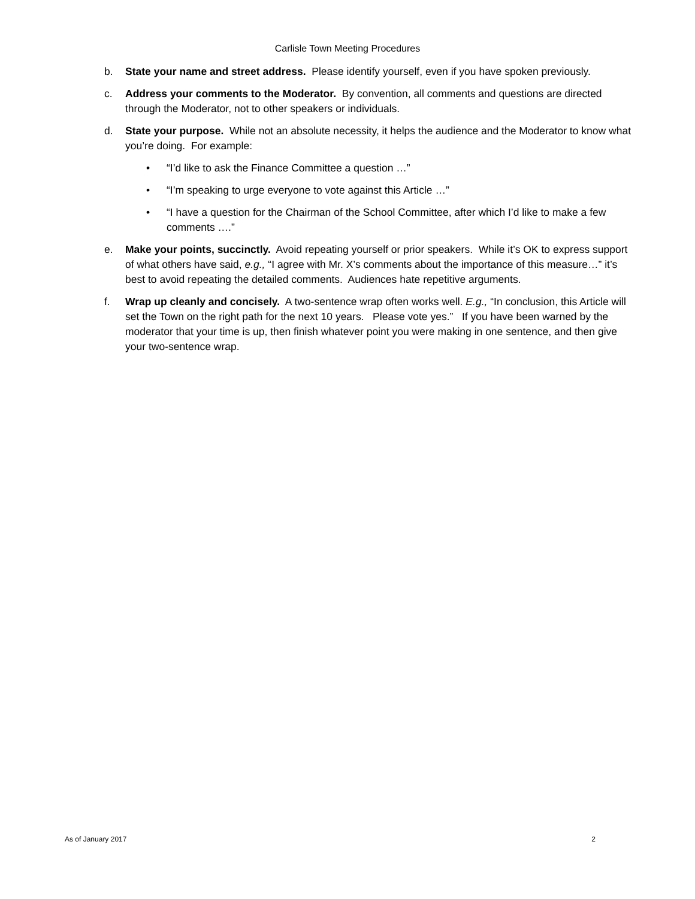Carlisle Town Meeting Procedures
b. State your name and street address. Please identify yourself, even if you have spoken previously.
c. Address your comments to the Moderator. By convention, all comments and questions are directed through the Moderator, not to other speakers or individuals.
d. State your purpose. While not an absolute necessity, it helps the audience and the Moderator to know what you’re doing. For example:
• “I’d like to ask the Finance Committee a question …”
• “I’m speaking to urge everyone to vote against this Article …”
• “I have a question for the Chairman of the School Committee, after which I’d like to make a few comments ….”
e. Make your points, succinctly. Avoid repeating yourself or prior speakers. While it’s OK to express support of what others have said, e.g., “I agree with Mr. X’s comments about the importance of this measure…” it’s best to avoid repeating the detailed comments. Audiences hate repetitive arguments.
f. Wrap up cleanly and concisely. A two-sentence wrap often works well. E.g., “In conclusion, this Article will set the Town on the right path for the next 10 years. Please vote yes.” If you have been warned by the moderator that your time is up, then finish whatever point you were making in one sentence, and then give your two-sentence wrap.
As of January 2017 2